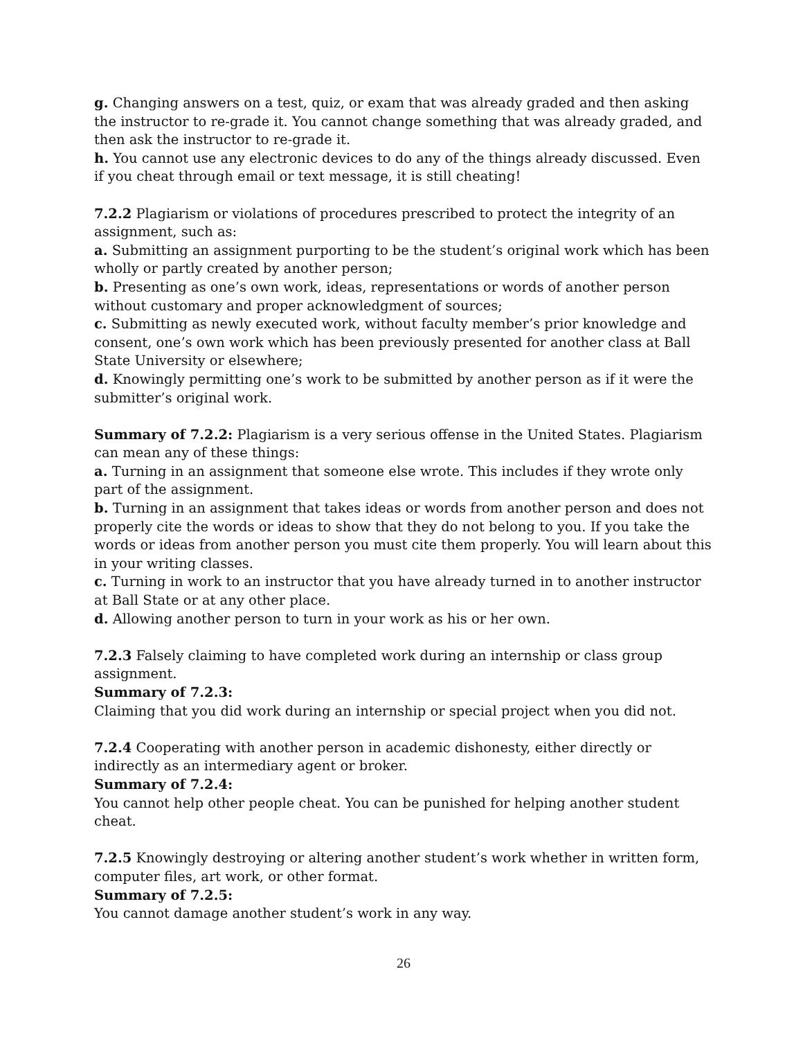g. Changing answers on a test, quiz, or exam that was already graded and then asking the instructor to re-grade it. You cannot change something that was already graded, and then ask the instructor to re-grade it.
h. You cannot use any electronic devices to do any of the things already discussed. Even if you cheat through email or text message, it is still cheating!
7.2.2 Plagiarism or violations of procedures prescribed to protect the integrity of an assignment, such as:
a. Submitting an assignment purporting to be the student’s original work which has been wholly or partly created by another person;
b. Presenting as one’s own work, ideas, representations or words of another person without customary and proper acknowledgment of sources;
c. Submitting as newly executed work, without faculty member’s prior knowledge and consent, one’s own work which has been previously presented for another class at Ball State University or elsewhere;
d. Knowingly permitting one’s work to be submitted by another person as if it were the submitter’s original work.
Summary of 7.2.2: Plagiarism is a very serious offense in the United States. Plagiarism can mean any of these things:
a. Turning in an assignment that someone else wrote. This includes if they wrote only part of the assignment.
b. Turning in an assignment that takes ideas or words from another person and does not properly cite the words or ideas to show that they do not belong to you. If you take the words or ideas from another person you must cite them properly. You will learn about this in your writing classes.
c. Turning in work to an instructor that you have already turned in to another instructor at Ball State or at any other place.
d. Allowing another person to turn in your work as his or her own.
7.2.3 Falsely claiming to have completed work during an internship or class group assignment.
Summary of 7.2.3:
Claiming that you did work during an internship or special project when you did not.
7.2.4 Cooperating with another person in academic dishonesty, either directly or indirectly as an intermediary agent or broker.
Summary of 7.2.4:
You cannot help other people cheat. You can be punished for helping another student cheat.
7.2.5 Knowingly destroying or altering another student’s work whether in written form, computer files, art work, or other format.
Summary of 7.2.5:
You cannot damage another student’s work in any way.
26